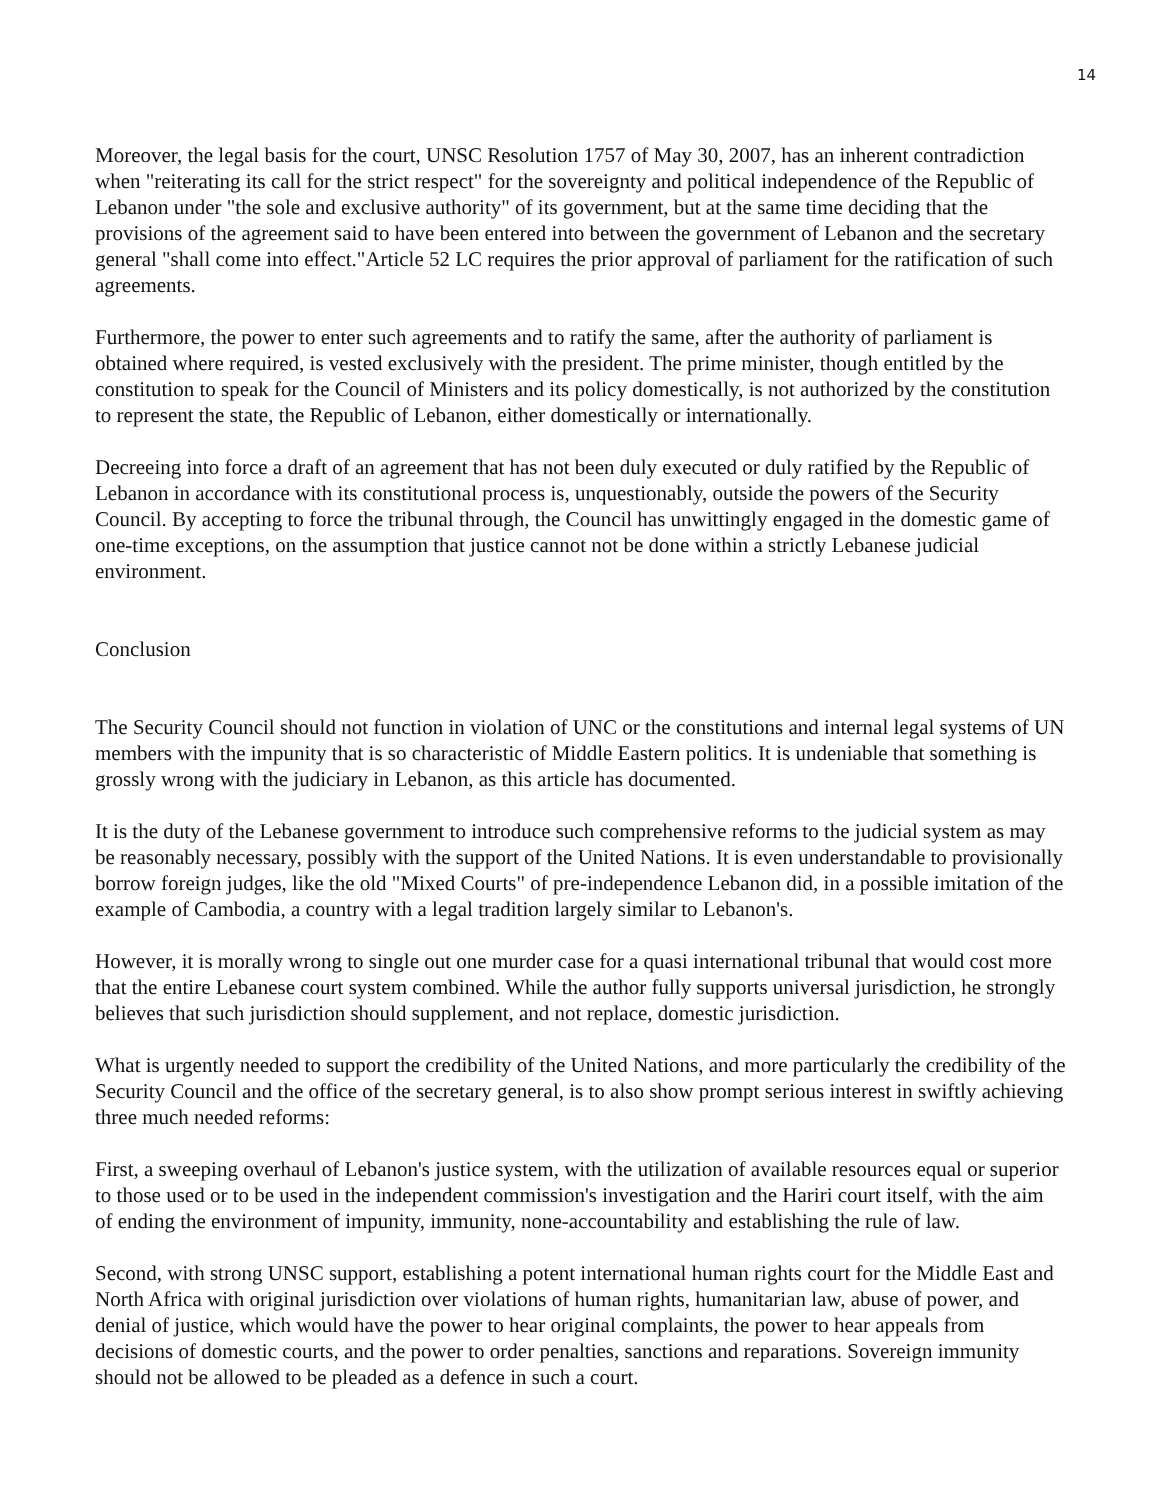14
Moreover, the legal basis for the court, UNSC Resolution 1757 of May 30, 2007, has an inherent contradiction when "reiterating its call for the strict respect" for the sovereignty and political independence of the Republic of Lebanon under "the sole and exclusive authority" of its government, but at the same time deciding that the provisions of the agreement said to have been entered into between the government of Lebanon and the secretary general "shall come into effect."Article 52 LC requires the prior approval of parliament for the ratification of such agreements.
Furthermore, the power to enter such agreements and to ratify the same, after the authority of parliament is obtained where required, is vested exclusively with the president. The prime minister, though entitled by the constitution to speak for the Council of Ministers and its policy domestically, is not authorized by the constitution to represent the state, the Republic of Lebanon, either domestically or internationally.
Decreeing into force a draft of an agreement that has not been duly executed or duly ratified by the Republic of Lebanon in accordance with its constitutional process is, unquestionably, outside the powers of the Security Council. By accepting to force the tribunal through, the Council has unwittingly engaged in the domestic game of one-time exceptions, on the assumption that justice cannot not be done within a strictly Lebanese judicial environment.
Conclusion
The Security Council should not function in violation of UNC or the constitutions and internal legal systems of UN members with the impunity that is so characteristic of Middle Eastern politics. It is undeniable that something is grossly wrong with the judiciary in Lebanon, as this article has documented.
It is the duty of the Lebanese government to introduce such comprehensive reforms to the judicial system as may be reasonably necessary, possibly with the support of the United Nations. It is even understandable to provisionally borrow foreign judges, like the old "Mixed Courts" of pre-independence Lebanon did, in a possible imitation of the example of Cambodia, a country with a legal tradition largely similar to Lebanon's.
However, it is morally wrong to single out one murder case for a quasi international tribunal that would cost more that the entire Lebanese court system combined. While the author fully supports universal jurisdiction, he strongly believes that such jurisdiction should supplement, and not replace, domestic jurisdiction.
What is urgently needed to support the credibility of the United Nations, and more particularly the credibility of the Security Council and the office of the secretary general, is to also show prompt serious interest in swiftly achieving three much needed reforms:
First, a sweeping overhaul of Lebanon's justice system, with the utilization of available resources equal or superior to those used or to be used in the independent commission's investigation and the Hariri court itself, with the aim of ending the environment of impunity, immunity, none-accountability and establishing the rule of law.
Second, with strong UNSC support, establishing a potent international human rights court for the Middle East and North Africa with original jurisdiction over violations of human rights, humanitarian law, abuse of power, and denial of justice, which would have the power to hear original complaints, the power to hear appeals from decisions of domestic courts, and the power to order penalties, sanctions and reparations. Sovereign immunity should not be allowed to be pleaded as a defence in such a court.